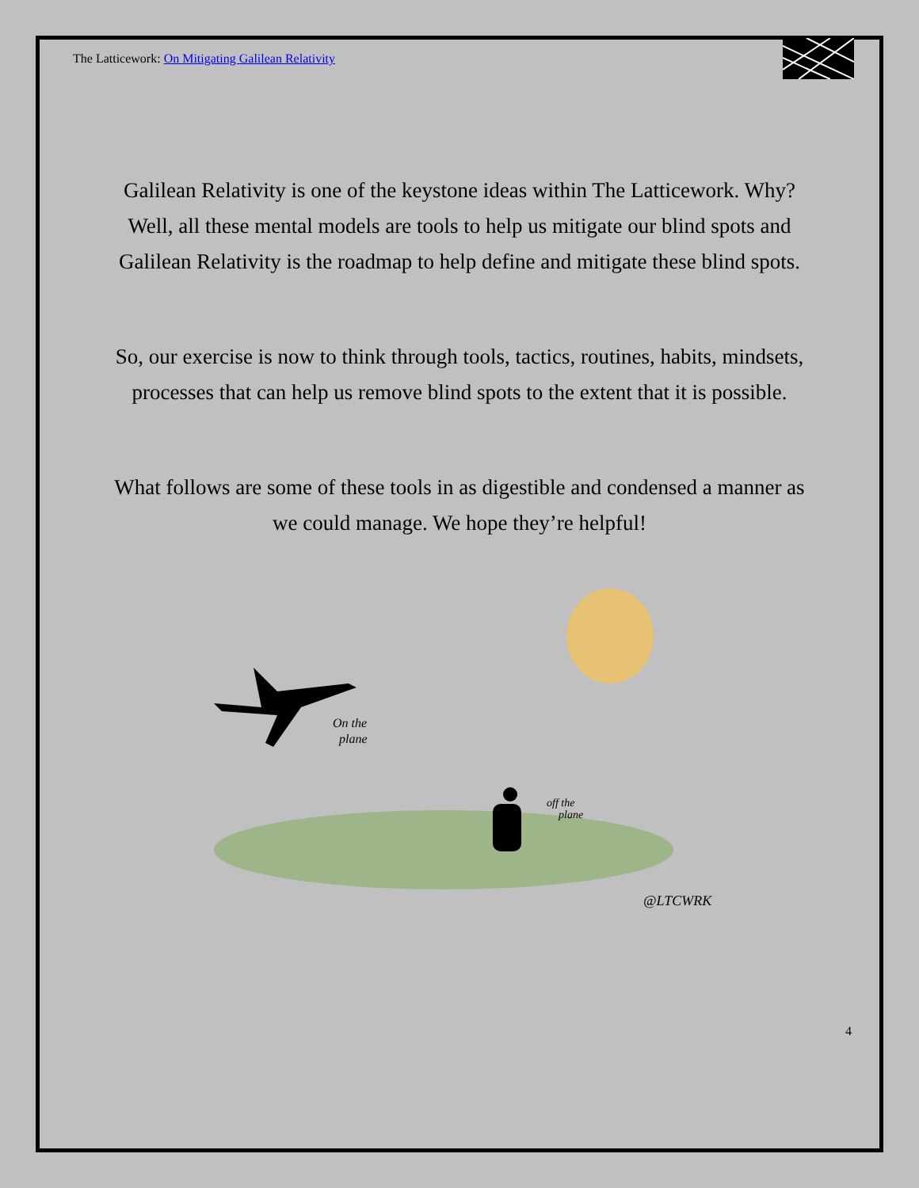The Latticework: On Mitigating Galilean Relativity
Galilean Relativity is one of the keystone ideas within The Latticework. Why? Well, all these mental models are tools to help us mitigate our blind spots and Galilean Relativity is the roadmap to help define and mitigate these blind spots.
So, our exercise is now to think through tools, tactics, routines, habits, mindsets, processes that can help us remove blind spots to the extent that it is possible.
What follows are some of these tools in as digestible and condensed a manner as we could manage. We hope they’re helpful!
On the
plane
off the
plane
@LTCWRK
4